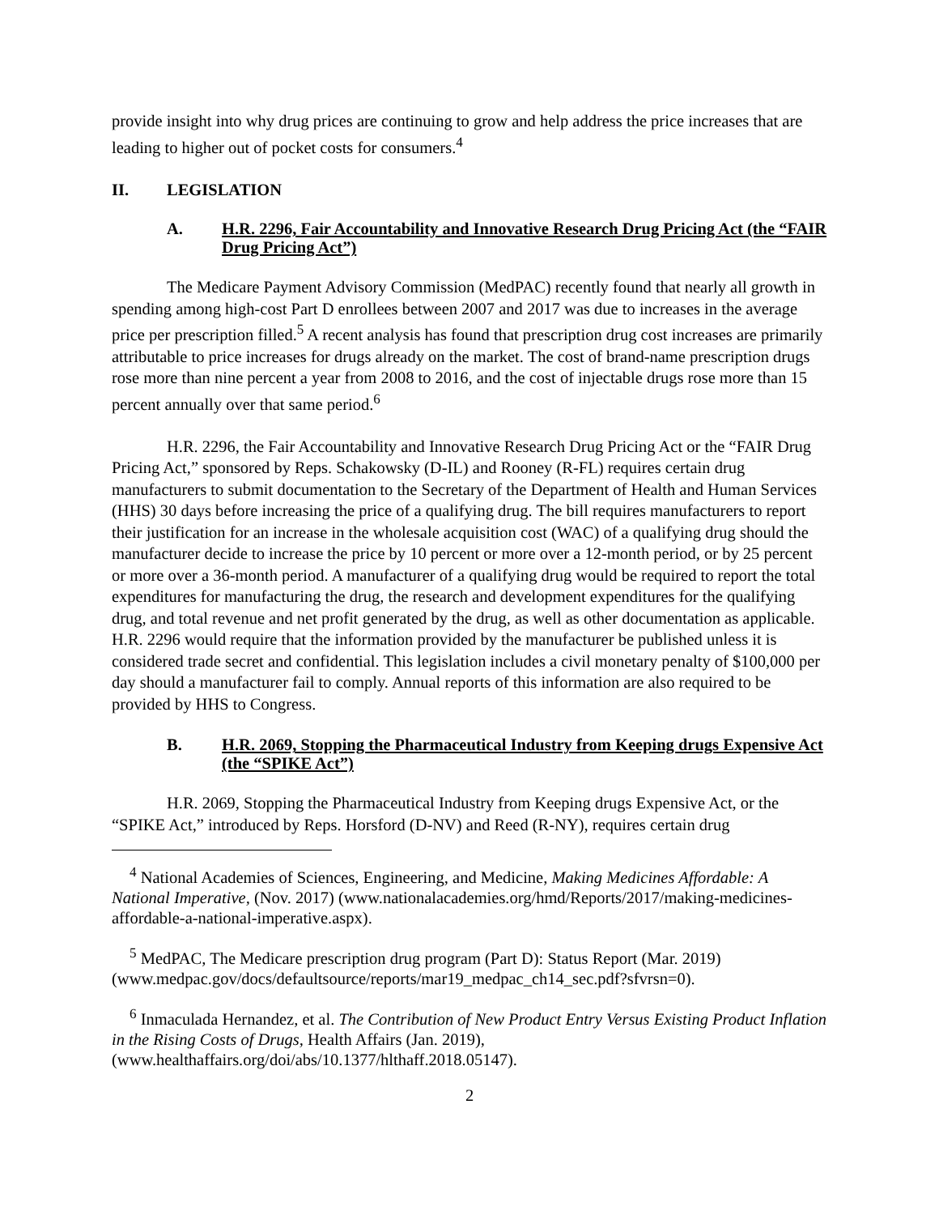provide insight into why drug prices are continuing to grow and help address the price increases that are leading to higher out of pocket costs for consumers.<sup>4</sup>
II. LEGISLATION
A. H.R. 2296, Fair Accountability and Innovative Research Drug Pricing Act (the “FAIR Drug Pricing Act”)
The Medicare Payment Advisory Commission (MedPAC) recently found that nearly all growth in spending among high-cost Part D enrollees between 2007 and 2017 was due to increases in the average price per prescription filled.<sup>5</sup> A recent analysis has found that prescription drug cost increases are primarily attributable to price increases for drugs already on the market. The cost of brand-name prescription drugs rose more than nine percent a year from 2008 to 2016, and the cost of injectable drugs rose more than 15 percent annually over that same period.<sup>6</sup>
H.R. 2296, the Fair Accountability and Innovative Research Drug Pricing Act or the “FAIR Drug Pricing Act,” sponsored by Reps. Schakowsky (D-IL) and Rooney (R-FL) requires certain drug manufacturers to submit documentation to the Secretary of the Department of Health and Human Services (HHS) 30 days before increasing the price of a qualifying drug. The bill requires manufacturers to report their justification for an increase in the wholesale acquisition cost (WAC) of a qualifying drug should the manufacturer decide to increase the price by 10 percent or more over a 12-month period, or by 25 percent or more over a 36-month period. A manufacturer of a qualifying drug would be required to report the total expenditures for manufacturing the drug, the research and development expenditures for the qualifying drug, and total revenue and net profit generated by the drug, as well as other documentation as applicable. H.R. 2296 would require that the information provided by the manufacturer be published unless it is considered trade secret and confidential. This legislation includes a civil monetary penalty of $100,000 per day should a manufacturer fail to comply. Annual reports of this information are also required to be provided by HHS to Congress.
B. H.R. 2069, Stopping the Pharmaceutical Industry from Keeping drugs Expensive Act (the “SPIKE Act”)
H.R. 2069, Stopping the Pharmaceutical Industry from Keeping drugs Expensive Act, or the “SPIKE Act,” introduced by Reps. Horsford (D-NV) and Reed (R-NY), requires certain drug
<sup>4</sup> National Academies of Sciences, Engineering, and Medicine, Making Medicines Affordable: A National Imperative, (Nov. 2017) (www.nationalacademies.org/hmd/Reports/2017/making-medicines-affordable-a-national-imperative.aspx).
<sup>5</sup> MedPAC, The Medicare prescription drug program (Part D): Status Report (Mar. 2019) (www.medpac.gov/docs/defaultsource/reports/mar19_medpac_ch14_sec.pdf?sfvrsn=0).
<sup>6</sup> Inmaculada Hernandez, et al. The Contribution of New Product Entry Versus Existing Product Inflation in the Rising Costs of Drugs, Health Affairs (Jan. 2019), (www.healthaffairs.org/doi/abs/10.1377/hlthaff.2018.05147).
2